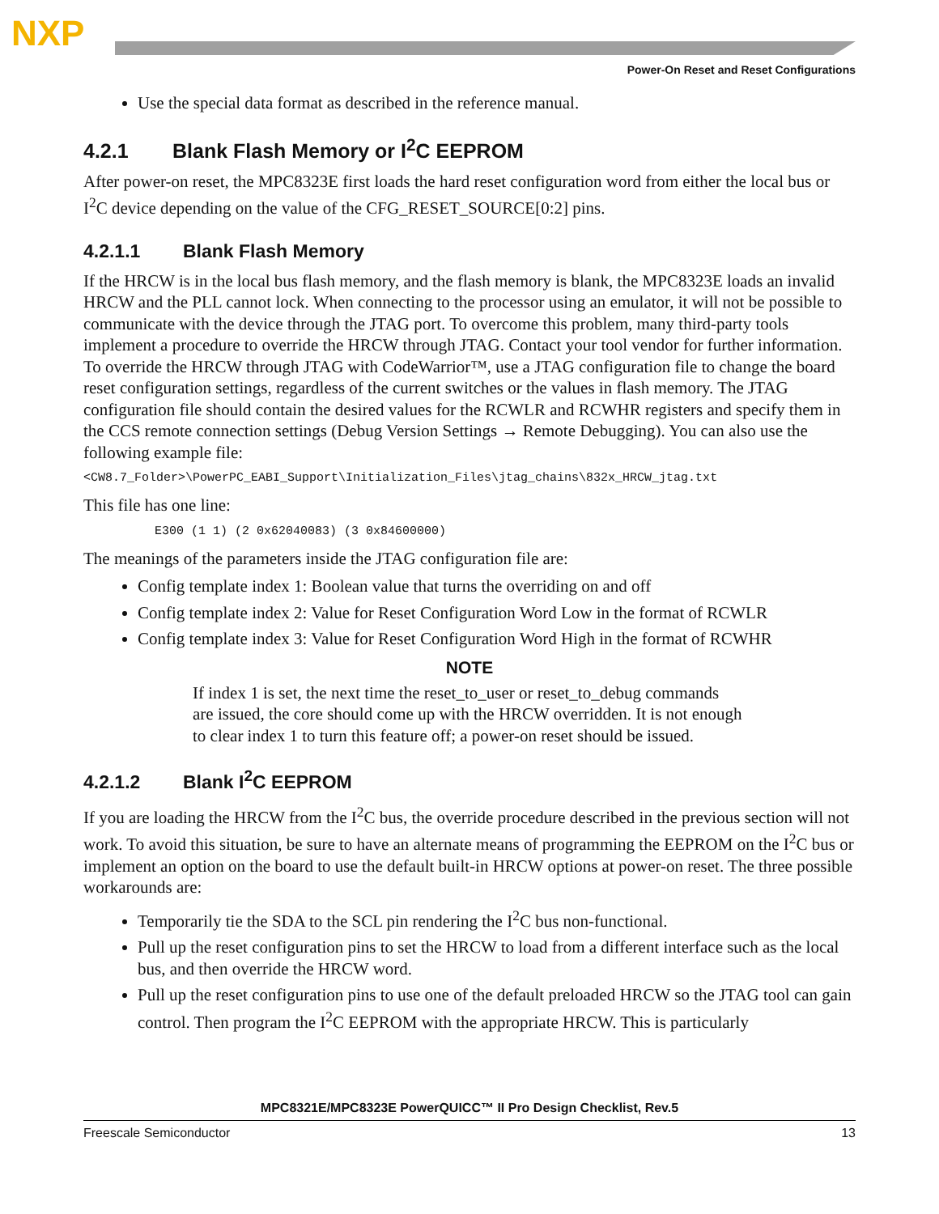NXP
Power-On Reset and Reset Configurations
Use the special data format as described in the reference manual.
4.2.1 Blank Flash Memory or I<sup>2</sup>C EEPROM
After power-on reset, the MPC8323E first loads the hard reset configuration word from either the local bus or I<sup>2</sup>C device depending on the value of the CFG_RESET_SOURCE[0:2] pins.
4.2.1.1 Blank Flash Memory
If the HRCW is in the local bus flash memory, and the flash memory is blank, the MPC8323E loads an invalid HRCW and the PLL cannot lock. When connecting to the processor using an emulator, it will not be possible to communicate with the device through the JTAG port. To overcome this problem, many third-party tools implement a procedure to override the HRCW through JTAG. Contact your tool vendor for further information. To override the HRCW through JTAG with CodeWarrior™, use a JTAG configuration file to change the board reset configuration settings, regardless of the current switches or the values in flash memory. The JTAG configuration file should contain the desired values for the RCWLR and RCWHR registers and specify them in the CCS remote connection settings (Debug Version Settings → Remote Debugging). You can also use the following example file:
<CW8.7_Folder>\PowerPC_EABI_Support\Initialization_Files\jtag_chains\832x_HRCW_jtag.txt
This file has one line:
E300 (1 1) (2 0x62040083) (3 0x84600000)
The meanings of the parameters inside the JTAG configuration file are:
Config template index 1: Boolean value that turns the overriding on and off
Config template index 2: Value for Reset Configuration Word Low in the format of RCWLR
Config template index 3: Value for Reset Configuration Word High in the format of RCWHR
NOTE
If index 1 is set, the next time the reset_to_user or reset_to_debug commands are issued, the core should come up with the HRCW overridden. It is not enough to clear index 1 to turn this feature off; a power-on reset should be issued.
4.2.1.2 Blank I<sup>2</sup>C EEPROM
If you are loading the HRCW from the I<sup>2</sup>C bus, the override procedure described in the previous section will not work. To avoid this situation, be sure to have an alternate means of programming the EEPROM on the I<sup>2</sup>C bus or implement an option on the board to use the default built-in HRCW options at power-on reset. The three possible workarounds are:
Temporarily tie the SDA to the SCL pin rendering the I<sup>2</sup>C bus non-functional.
Pull up the reset configuration pins to set the HRCW to load from a different interface such as the local bus, and then override the HRCW word.
Pull up the reset configuration pins to use one of the default preloaded HRCW so the JTAG tool can gain control. Then program the I<sup>2</sup>C EEPROM with the appropriate HRCW. This is particularly
MPC8321E/MPC8323E PowerQUICC™ II Pro Design Checklist, Rev.5
Freescale Semiconductor 13